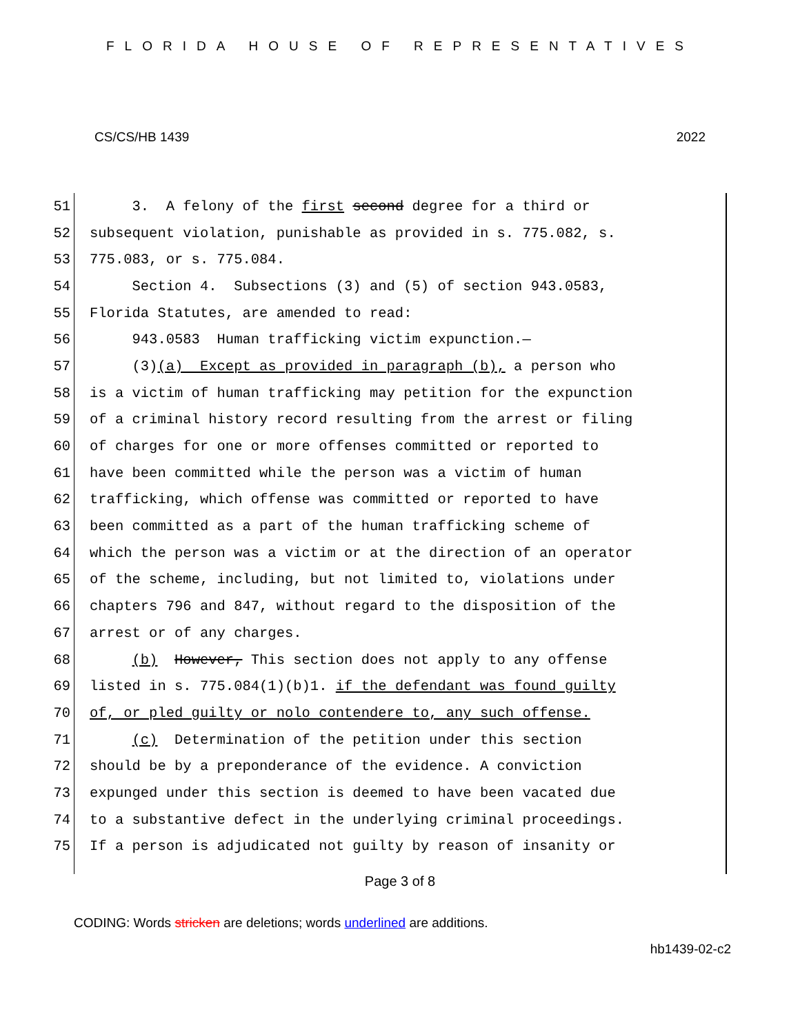FLORIDA HOUSE OF REPRESENTATIVES
CS/CS/HB 1439 2022
51 3. A felony of the first second degree for a third or
52 subsequent violation, punishable as provided in s. 775.082, s.
53 775.083, or s. 775.084.
54 Section 4. Subsections (3) and (5) of section 943.0583,
55 Florida Statutes, are amended to read:
56 943.0583 Human trafficking victim expunction.—
57 (3)(a) Except as provided in paragraph (b), a person who
58 is a victim of human trafficking may petition for the expunction
59 of a criminal history record resulting from the arrest or filing
60 of charges for one or more offenses committed or reported to
61 have been committed while the person was a victim of human
62 trafficking, which offense was committed or reported to have
63 been committed as a part of the human trafficking scheme of
64 which the person was a victim or at the direction of an operator
65 of the scheme, including, but not limited to, violations under
66 chapters 796 and 847, without regard to the disposition of the
67 arrest or of any charges.
68 (b) However, This section does not apply to any offense
69 listed in s. 775.084(1)(b)1. if the defendant was found guilty
70 of, or pled guilty or nolo contendere to, any such offense.
71 (c) Determination of the petition under this section
72 should be by a preponderance of the evidence. A conviction
73 expunged under this section is deemed to have been vacated due
74 to a substantive defect in the underlying criminal proceedings.
75 If a person is adjudicated not guilty by reason of insanity or
Page 3 of 8
CODING: Words stricken are deletions; words underlined are additions.
hb1439-02-c2